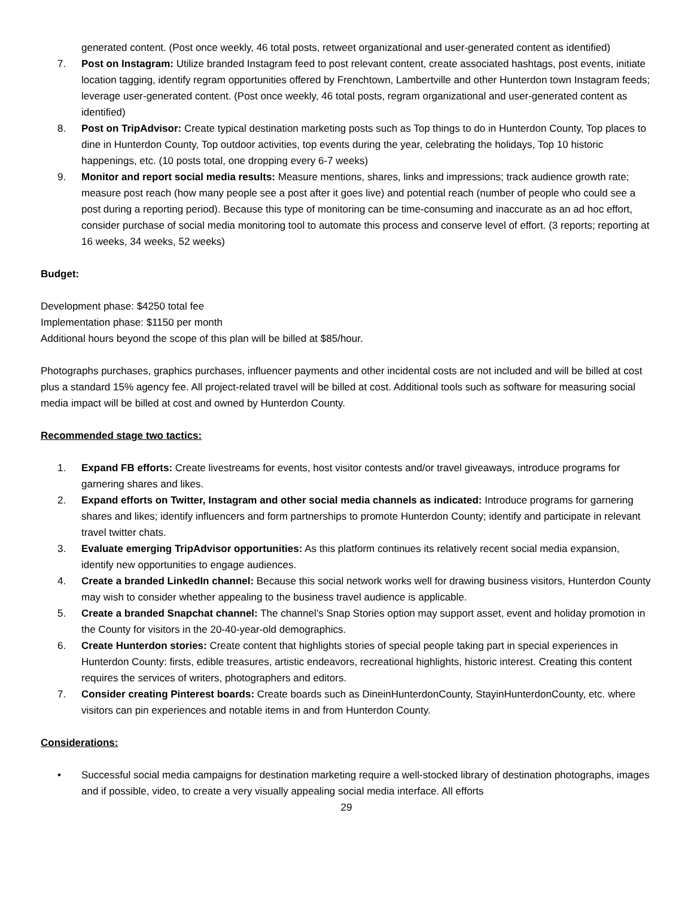generated content. (Post once weekly, 46 total posts, retweet organizational and user-generated content as identified)
7. Post on Instagram: Utilize branded Instagram feed to post relevant content, create associated hashtags, post events, initiate location tagging, identify regram opportunities offered by Frenchtown, Lambertville and other Hunterdon town Instagram feeds; leverage user-generated content. (Post once weekly, 46 total posts, regram organizational and user-generated content as identified)
8. Post on TripAdvisor: Create typical destination marketing posts such as Top things to do in Hunterdon County, Top places to dine in Hunterdon County, Top outdoor activities, top events during the year, celebrating the holidays, Top 10 historic happenings, etc. (10 posts total, one dropping every 6-7 weeks)
9. Monitor and report social media results: Measure mentions, shares, links and impressions; track audience growth rate; measure post reach (how many people see a post after it goes live) and potential reach (number of people who could see a post during a reporting period). Because this type of monitoring can be time-consuming and inaccurate as an ad hoc effort, consider purchase of social media monitoring tool to automate this process and conserve level of effort. (3 reports; reporting at 16 weeks, 34 weeks, 52 weeks)
Budget:
Development phase: $4250 total fee
Implementation phase: $1150 per month
Additional hours beyond the scope of this plan will be billed at $85/hour.
Photographs purchases, graphics purchases, influencer payments and other incidental costs are not included and will be billed at cost plus a standard 15% agency fee. All project-related travel will be billed at cost. Additional tools such as software for measuring social media impact will be billed at cost and owned by Hunterdon County.
Recommended stage two tactics:
1. Expand FB efforts: Create livestreams for events, host visitor contests and/or travel giveaways, introduce programs for garnering shares and likes.
2. Expand efforts on Twitter, Instagram and other social media channels as indicated: Introduce programs for garnering shares and likes; identify influencers and form partnerships to promote Hunterdon County; identify and participate in relevant travel twitter chats.
3. Evaluate emerging TripAdvisor opportunities: As this platform continues its relatively recent social media expansion, identify new opportunities to engage audiences.
4. Create a branded LinkedIn channel: Because this social network works well for drawing business visitors, Hunterdon County may wish to consider whether appealing to the business travel audience is applicable.
5. Create a branded Snapchat channel: The channel’s Snap Stories option may support asset, event and holiday promotion in the County for visitors in the 20-40-year-old demographics.
6. Create Hunterdon stories: Create content that highlights stories of special people taking part in special experiences in Hunterdon County: firsts, edible treasures, artistic endeavors, recreational highlights, historic interest. Creating this content requires the services of writers, photographers and editors.
7. Consider creating Pinterest boards: Create boards such as DineinHunterdonCounty, StayinHunterdonCounty, etc. where visitors can pin experiences and notable items in and from Hunterdon County.
Considerations:
• Successful social media campaigns for destination marketing require a well-stocked library of destination photographs, images and if possible, video, to create a very visually appealing social media interface. All efforts
29